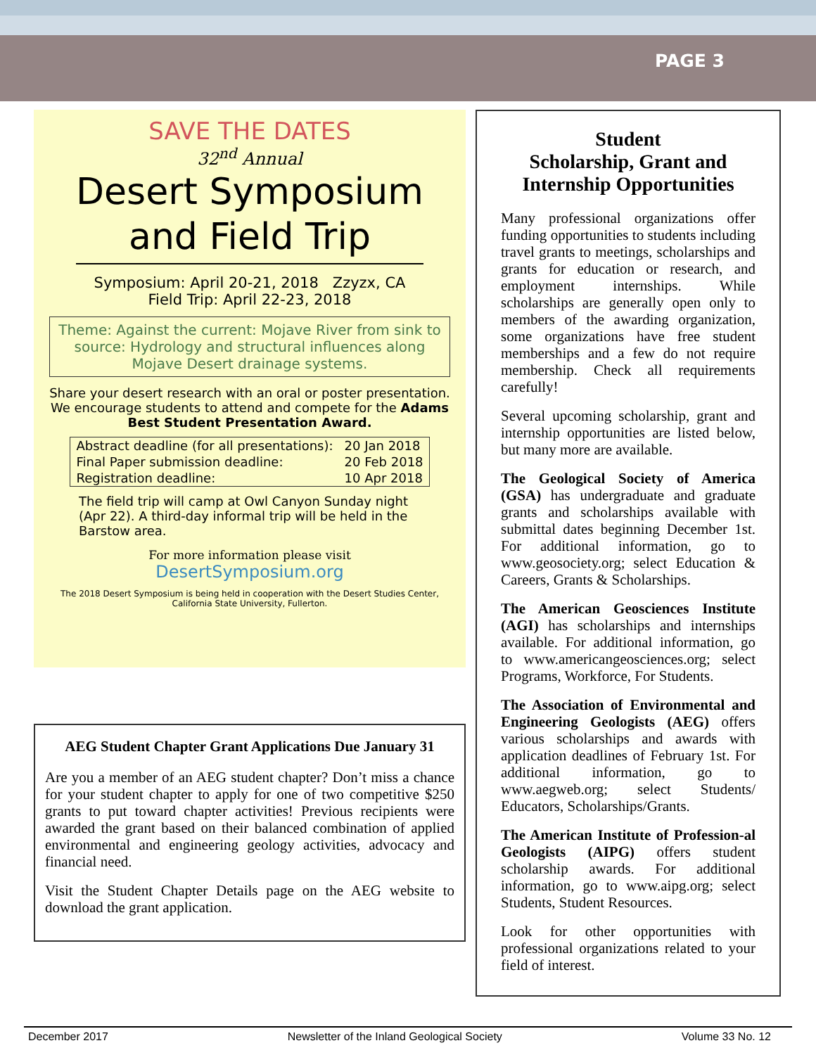PAGE 3
SAVE THE DATES
32<sup>nd</sup> Annual
Desert Symposium
and Field Trip
Symposium: April 20-21, 2018 Zzyzx, CA
Field Trip: April 22-23, 2018
Theme: Against the current: Mojave River from sink to source: Hydrology and structural influences along Mojave Desert drainage systems.
Share your desert research with an oral or poster presentation. We encourage students to attend and compete for the Adams Best Student Presentation Award.
| Abstract deadline (for all presentations): | 20 Jan 2018 |
| Final Paper submission deadline: | 20 Feb 2018 |
| Registration deadline: | 10 Apr 2018 |
The field trip will camp at Owl Canyon Sunday night (Apr 22). A third-day informal trip will be held in the Barstow area.
For more information please visit
DesertSymposium.org
The 2018 Desert Symposium is being held in cooperation with the Desert Studies Center, California State University, Fullerton.
AEG Student Chapter Grant Applications Due January 31
Are you a member of an AEG student chapter? Don’t miss a chance for your student chapter to apply for one of two competitive $250 grants to put toward chapter activities! Previous recipients were awarded the grant based on their balanced combination of applied environmental and engineering geology activities, advocacy and financial need.
Visit the Student Chapter Details page on the AEG website to download the grant application.
Student
Scholarship, Grant and Internship Opportunities
Many professional organizations offer funding opportunities to students including travel grants to meetings, scholarships and grants for education or research, and employment internships. While scholarships are generally open only to members of the awarding organization, some organizations have free student memberships and a few do not require membership. Check all requirements carefully!
Several upcoming scholarship, grant and internship opportunities are listed below, but many more are available.
The Geological Society of America (GSA) has undergraduate and graduate grants and scholarships available with submittal dates beginning December 1st. For additional information, go to www.geosociety.org; select Education & Careers, Grants & Scholarships.
The American Geosciences Institute (AGI) has scholarships and internships available. For additional information, go to www.americangeosciences.org; select Programs, Workforce, For Students.
The Association of Environmental and Engineering Geologists (AEG) offers various scholarships and awards with application deadlines of February 1st. For additional information, go to www.aegweb.org; select Students/ Educators, Scholarships/Grants.
The American Institute of Profession-al Geologists (AIPG) offers student scholarship awards. For additional information, go to www.aipg.org; select Students, Student Resources.
Look for other opportunities with professional organizations related to your field of interest.
December 2017 Newsletter of the Inland Geological Society Volume 33 No. 12